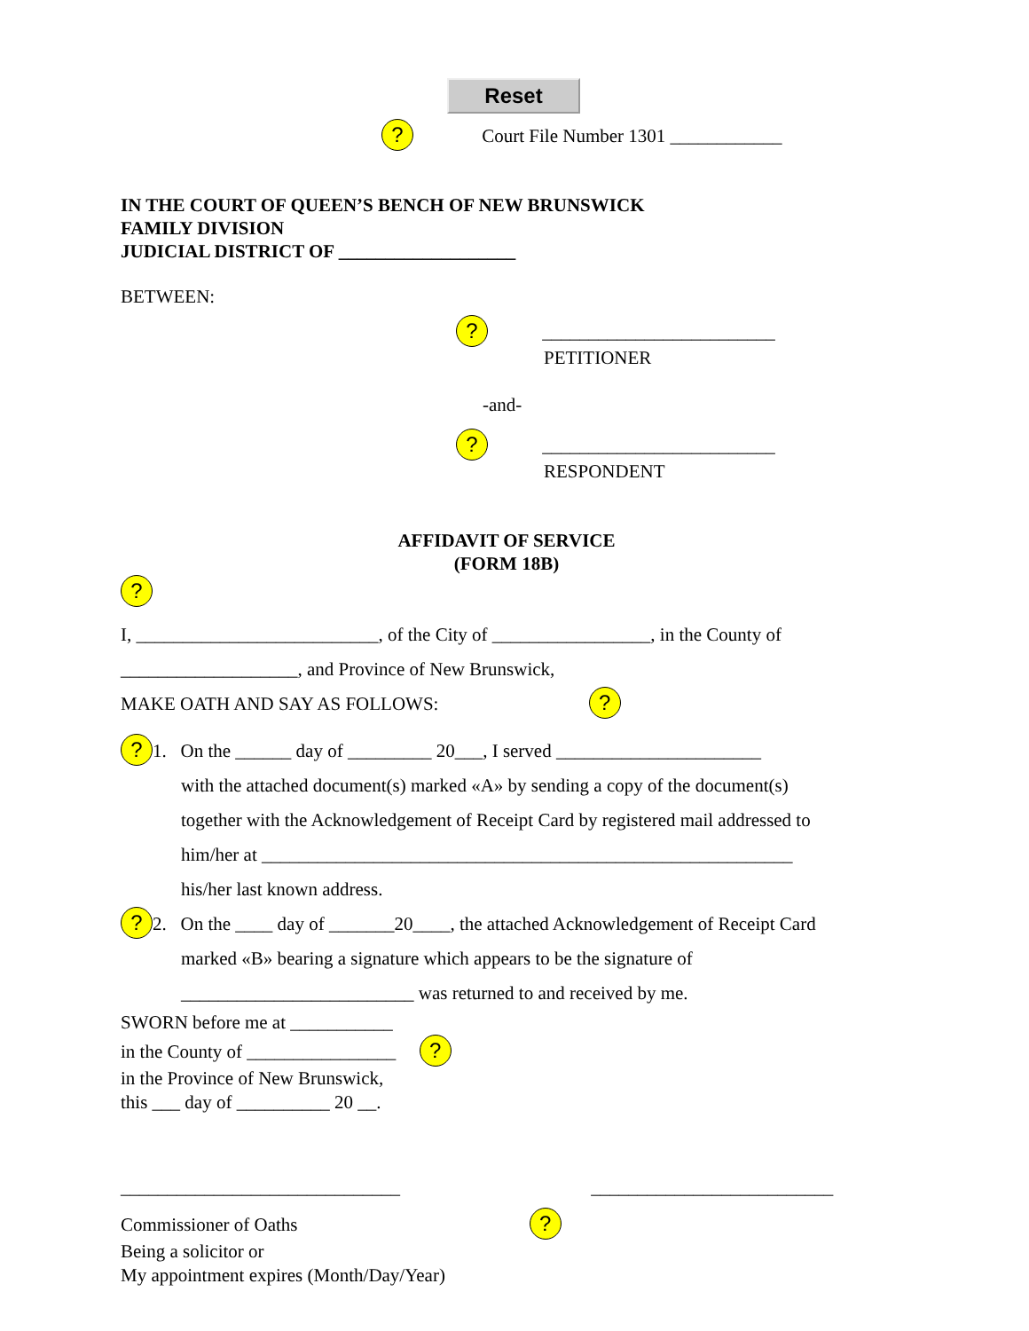Reset
? Court File Number 1301 ____________
IN THE COURT OF QUEEN’S BENCH OF NEW BRUNSWICK
FAMILY DIVISION
JUDICIAL DISTRICT OF ___________________
BETWEEN:
? _________________________
PETITIONER
-and-
? _________________________
RESPONDENT
AFFIDAVIT OF SERVICE
(FORM 18B)
?
I, __________________________, of the City of _________________, in the County of
___________________, and Province of New Brunswick,
MAKE OATH AND SAY AS FOLLOWS: ?
? 1. On the ______ day of _________ 20___, I served ______________________
with the attached document(s) marked «A» by sending a copy of the document(s)
together with the Acknowledgement of Receipt Card by registered mail addressed to
him/her at _________________________________________________________
his/her last known address.
? 2. On the ____ day of _______20____, the attached Acknowledgement of Receipt Card
marked «B» bearing a signature which appears to be the signature of
_________________________ was returned to and received by me.
SWORN before me at ___________
in the County of ________________ ?
in the Province of New Brunswick,
this ___ day of __________ 20 __.
______________________________ __________________________
Commissioner of Oaths ?
Being a solicitor or
My appointment expires (Month/Day/Year)